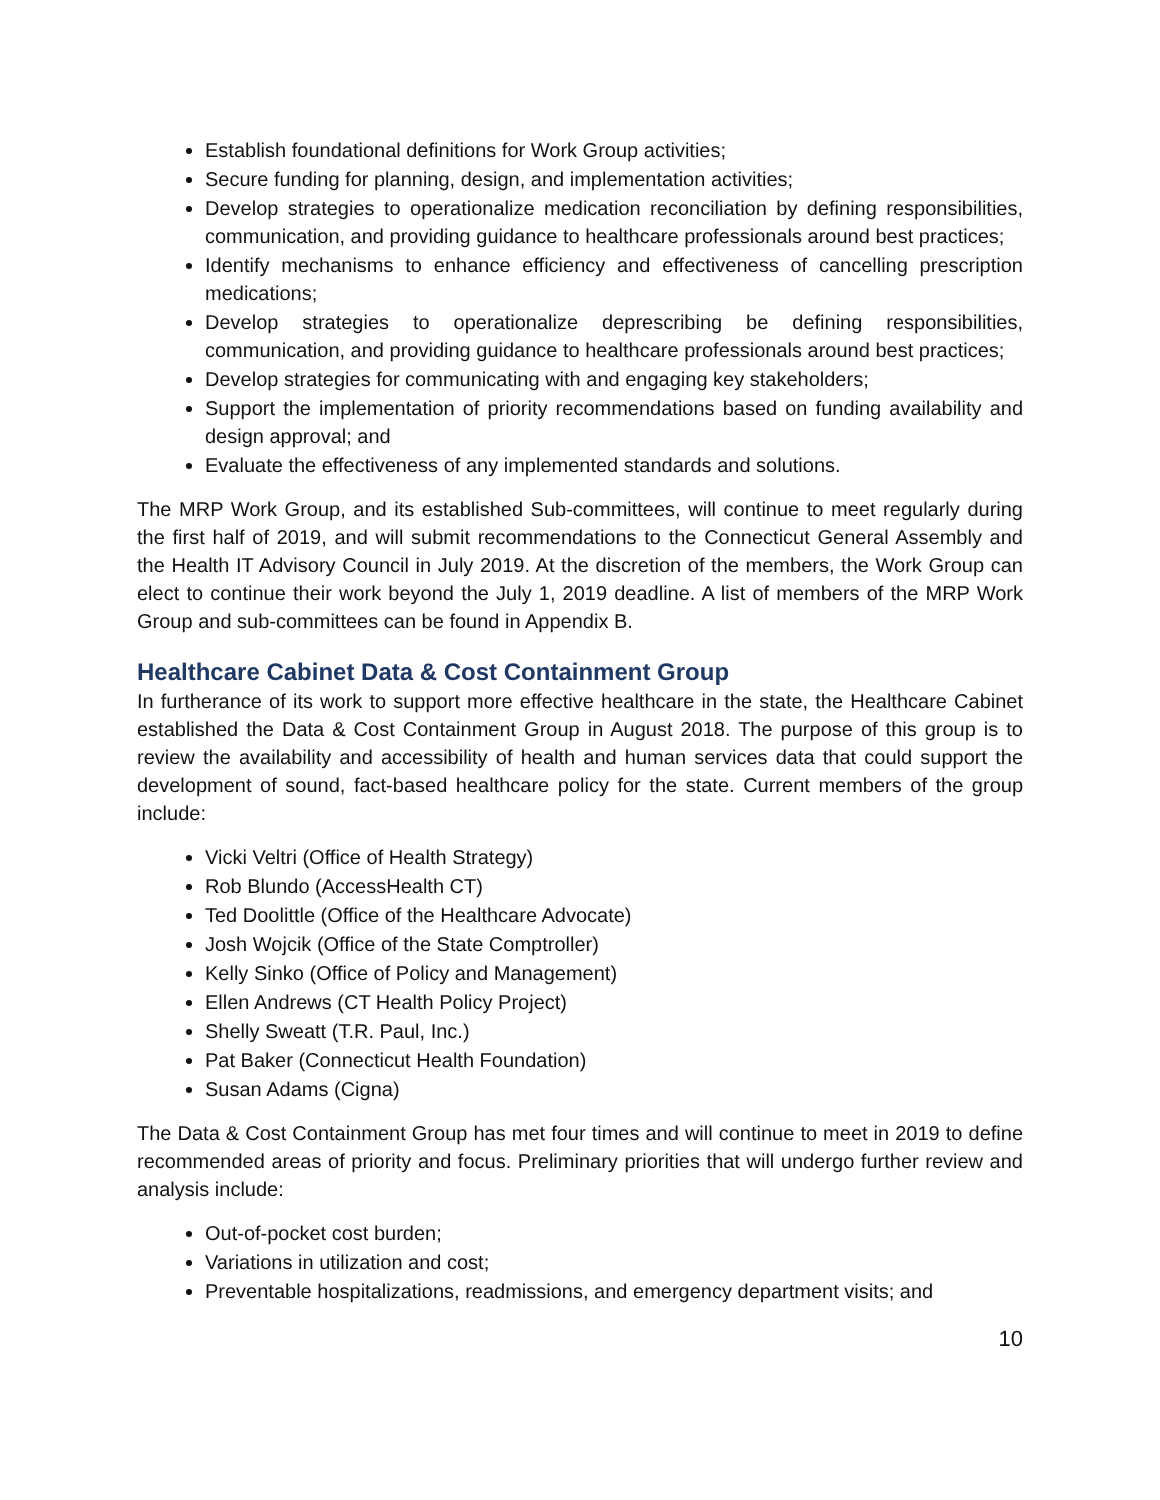Establish foundational definitions for Work Group activities;
Secure funding for planning, design, and implementation activities;
Develop strategies to operationalize medication reconciliation by defining responsibilities, communication, and providing guidance to healthcare professionals around best practices;
Identify mechanisms to enhance efficiency and effectiveness of cancelling prescription medications;
Develop strategies to operationalize deprescribing be defining responsibilities, communication, and providing guidance to healthcare professionals around best practices;
Develop strategies for communicating with and engaging key stakeholders;
Support the implementation of priority recommendations based on funding availability and design approval; and
Evaluate the effectiveness of any implemented standards and solutions.
The MRP Work Group, and its established Sub-committees, will continue to meet regularly during the first half of 2019, and will submit recommendations to the Connecticut General Assembly and the Health IT Advisory Council in July 2019. At the discretion of the members, the Work Group can elect to continue their work beyond the July 1, 2019 deadline. A list of members of the MRP Work Group and sub-committees can be found in Appendix B.
Healthcare Cabinet Data & Cost Containment Group
In furtherance of its work to support more effective healthcare in the state, the Healthcare Cabinet established the Data & Cost Containment Group in August 2018. The purpose of this group is to review the availability and accessibility of health and human services data that could support the development of sound, fact-based healthcare policy for the state. Current members of the group include:
Vicki Veltri (Office of Health Strategy)
Rob Blundo (AccessHealth CT)
Ted Doolittle (Office of the Healthcare Advocate)
Josh Wojcik (Office of the State Comptroller)
Kelly Sinko (Office of Policy and Management)
Ellen Andrews (CT Health Policy Project)
Shelly Sweatt (T.R. Paul, Inc.)
Pat Baker (Connecticut Health Foundation)
Susan Adams (Cigna)
The Data & Cost Containment Group has met four times and will continue to meet in 2019 to define recommended areas of priority and focus. Preliminary priorities that will undergo further review and analysis include:
Out-of-pocket cost burden;
Variations in utilization and cost;
Preventable hospitalizations, readmissions, and emergency department visits; and
10